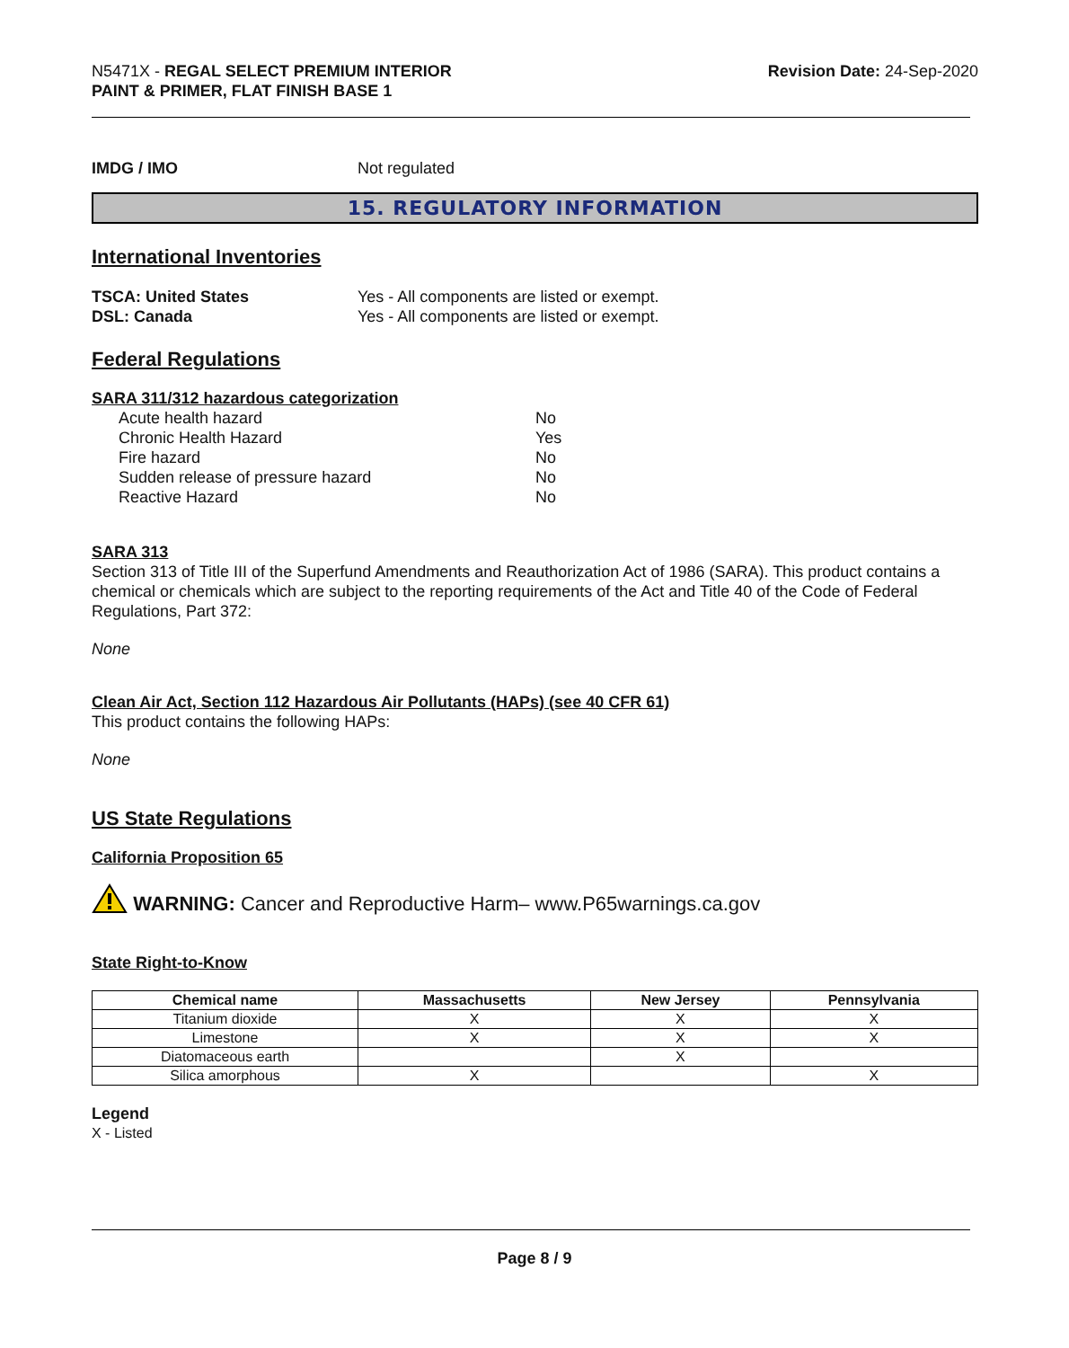N5471X - REGAL SELECT PREMIUM INTERIOR
PAINT & PRIMER, FLAT FINISH BASE 1
Revision Date: 24-Sep-2020
IMDG / IMO Not regulated
15. REGULATORY INFORMATION
International Inventories
TSCA: United States Yes - All components are listed or exempt.
DSL: Canada Yes - All components are listed or exempt.
Federal Regulations
SARA 311/312 hazardous categorization
Acute health hazard No
Chronic Health Hazard Yes
Fire hazard No
Sudden release of pressure hazard No
Reactive Hazard No
SARA 313
Section 313 of Title III of the Superfund Amendments and Reauthorization Act of 1986 (SARA). This product contains a chemical or chemicals which are subject to the reporting requirements of the Act and Title 40 of the Code of Federal Regulations, Part 372:
None
Clean Air Act, Section 112 Hazardous Air Pollutants (HAPs) (see 40 CFR 61)
This product contains the following HAPs:
None
US State Regulations
California Proposition 65
WARNING: Cancer and Reproductive Harm– www.P65warnings.ca.gov
State Right-to-Know
| Chemical name | Massachusetts | New Jersey | Pennsylvania |
| --- | --- | --- | --- |
| Titanium dioxide | X | X | X |
| Limestone | X | X | X |
| Diatomaceous earth | | X | |
| Silica amorphous | X | | X |
Legend
X - Listed
Page 8 / 9